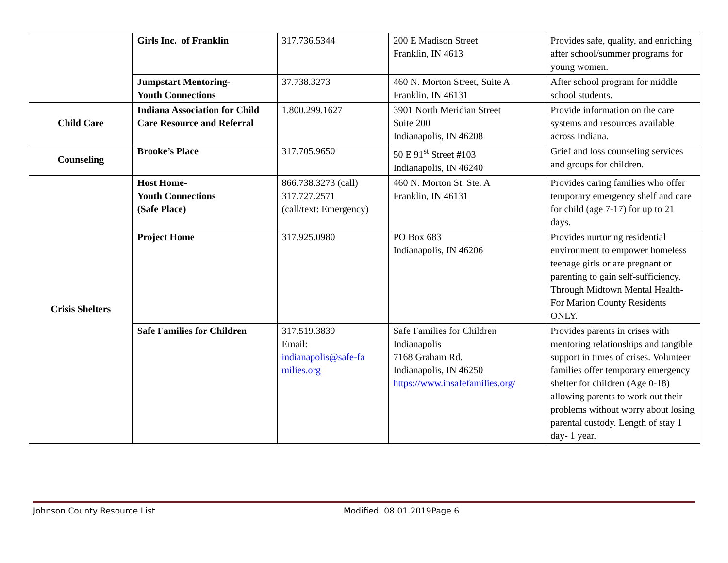| | Girls Inc. of Franklin | 317.736.5344 | 200 E Madison Street Franklin, IN 4613 | Provides safe, quality, and enriching after school/summer programs for young women. |
| | Jumpstart Mentoring- Youth Connections | 37.738.3273 | 460 N. Morton Street, Suite A Franklin, IN 46131 | After school program for middle school students. |
| Child Care | Indiana Association for Child Care Resource and Referral | 1.800.299.1627 | 3901 North Meridian Street Suite 200 Indianapolis, IN 46208 | Provide information on the care systems and resources available across Indiana. |
| Counseling | Brooke’s Place | 317.705.9650 | 50 E 91<sup>st</sup> Street #103 Indianapolis, IN 46240 | Grief and loss counseling services and groups for children. |
| Crisis Shelters | Host Home- Youth Connections (Safe Place) | 866.738.3273 (call) 317.727.2571 (call/text: Emergency) | 460 N. Morton St. Ste. A Franklin, IN 46131 | Provides caring families who offer temporary emergency shelf and care for child (age 7-17) for up to 21 days. |
| | Project Home | 317.925.0980 | PO Box 683 Indianapolis, IN 46206 | Provides nurturing residential environment to empower homeless teenage girls or are pregnant or parenting to gain self-sufficiency. Through Midtown Mental Health- For Marion County Residents ONLY. |
| | Safe Families for Children | 317.519.3839 Email: indianapolis@safe-fa milies.org | Safe Families for Children Indianapolis 7168 Graham Rd. Indianapolis, IN 46250 https://www.insafefamilies.org/ | Provides parents in crises with mentoring relationships and tangible support in times of crises. Volunteer families offer temporary emergency shelter for children (Age 0-18) allowing parents to work out their problems without worry about losing parental custody. Length of stay 1 day- 1 year. |
Johnson County Resource List Modified 08.01.2019Page 6